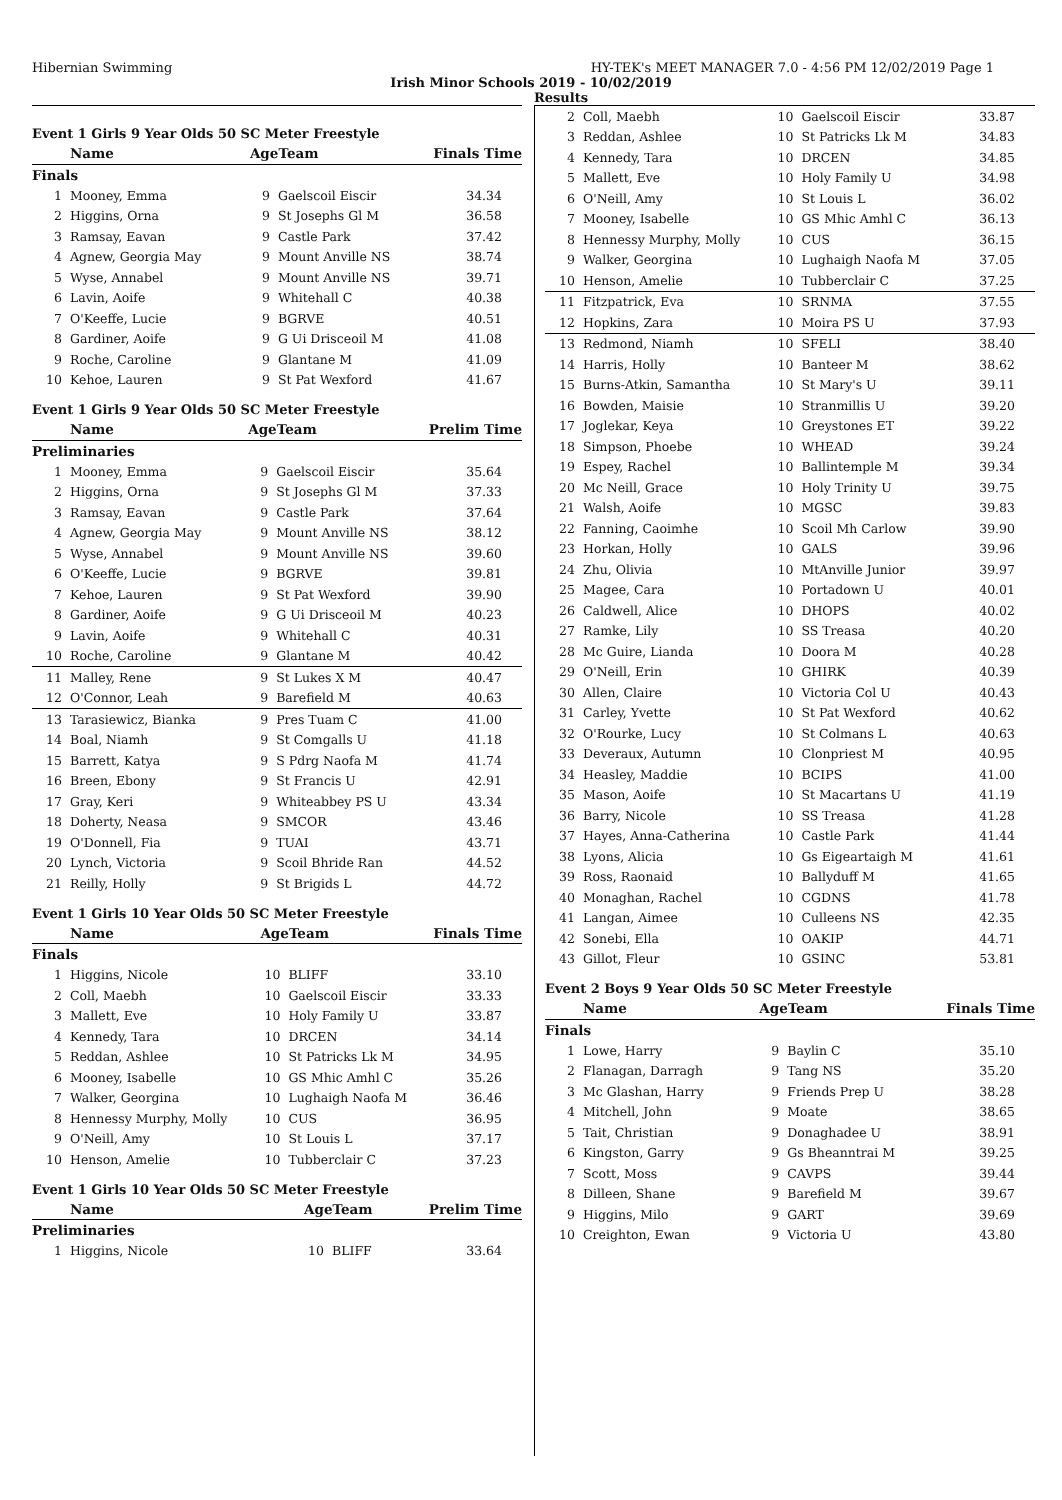Hibernian Swimming HY-TEK's MEET MANAGER 7.0 - 4:56 PM 12/02/2019 Page 1
Irish Minor Schools 2019 - 10/02/2019
Results
Event 1 Girls 9 Year Olds 50 SC Meter Freestyle
| | Name | AgeTeam | | Finals Time |
| --- | --- | --- | --- | --- |
| Finals | | | | |
| 1 | Mooney, Emma | 9 | Gaelscoil Eiscir | 34.34 |
| 2 | Higgins, Orna | 9 | St Josephs Gl M | 36.58 |
| 3 | Ramsay, Eavan | 9 | Castle Park | 37.42 |
| 4 | Agnew, Georgia May | 9 | Mount Anville NS | 38.74 |
| 5 | Wyse, Annabel | 9 | Mount Anville NS | 39.71 |
| 6 | Lavin, Aoife | 9 | Whitehall C | 40.38 |
| 7 | O'Keeffe, Lucie | 9 | BGRVE | 40.51 |
| 8 | Gardiner, Aoife | 9 | G Ui Drisceoil M | 41.08 |
| 9 | Roche, Caroline | 9 | Glantane M | 41.09 |
| 10 | Kehoe, Lauren | 9 | St Pat Wexford | 41.67 |
Event 1 Girls 9 Year Olds 50 SC Meter Freestyle
| | Name | AgeTeam | | Prelim Time |
| --- | --- | --- | --- | --- |
| Preliminaries | | | | |
| 1 | Mooney, Emma | 9 | Gaelscoil Eiscir | 35.64 |
| 2 | Higgins, Orna | 9 | St Josephs Gl M | 37.33 |
| 3 | Ramsay, Eavan | 9 | Castle Park | 37.64 |
| 4 | Agnew, Georgia May | 9 | Mount Anville NS | 38.12 |
| 5 | Wyse, Annabel | 9 | Mount Anville NS | 39.60 |
| 6 | O'Keeffe, Lucie | 9 | BGRVE | 39.81 |
| 7 | Kehoe, Lauren | 9 | St Pat Wexford | 39.90 |
| 8 | Gardiner, Aoife | 9 | G Ui Drisceoil M | 40.23 |
| 9 | Lavin, Aoife | 9 | Whitehall C | 40.31 |
| 10 | Roche, Caroline | 9 | Glantane M | 40.42 |
| 11 | Malley, Rene | 9 | St Lukes X M | 40.47 |
| 12 | O'Connor, Leah | 9 | Barefield M | 40.63 |
| 13 | Tarasiewicz, Bianka | 9 | Pres Tuam C | 41.00 |
| 14 | Boal, Niamh | 9 | St Comgalls U | 41.18 |
| 15 | Barrett, Katya | 9 | S Pdrg Naofa M | 41.74 |
| 16 | Breen, Ebony | 9 | St Francis U | 42.91 |
| 17 | Gray, Keri | 9 | Whiteabbey PS U | 43.34 |
| 18 | Doherty, Neasa | 9 | SMCOR | 43.46 |
| 19 | O'Donnell, Fia | 9 | TUAI | 43.71 |
| 20 | Lynch, Victoria | 9 | Scoil Bhride Ran | 44.52 |
| 21 | Reilly, Holly | 9 | St Brigids L | 44.72 |
Event 1 Girls 10 Year Olds 50 SC Meter Freestyle
| | Name | AgeTeam | | Finals Time |
| --- | --- | --- | --- | --- |
| Finals | | | | |
| 1 | Higgins, Nicole | 10 | BLIFF | 33.10 |
| 2 | Coll, Maebh | 10 | Gaelscoil Eiscir | 33.33 |
| 3 | Mallett, Eve | 10 | Holy Family U | 33.87 |
| 4 | Kennedy, Tara | 10 | DRCEN | 34.14 |
| 5 | Reddan, Ashlee | 10 | St Patricks Lk M | 34.95 |
| 6 | Mooney, Isabelle | 10 | GS Mhic Amhl C | 35.26 |
| 7 | Walker, Georgina | 10 | Lughaigh Naofa M | 36.46 |
| 8 | Hennessy Murphy, Molly | 10 | CUS | 36.95 |
| 9 | O'Neill, Amy | 10 | St Louis L | 37.17 |
| 10 | Henson, Amelie | 10 | Tubberclair C | 37.23 |
Event 1 Girls 10 Year Olds 50 SC Meter Freestyle
| | Name | AgeTeam | | Prelim Time |
| --- | --- | --- | --- | --- |
| Preliminaries | | | | |
| 1 | Higgins, Nicole | 10 | BLIFF | 33.64 |
| 2 | Coll, Maebh | 10 | Gaelscoil Eiscir | 33.87 |
| 3 | Reddan, Ashlee | 10 | St Patricks Lk M | 34.83 |
| 4 | Kennedy, Tara | 10 | DRCEN | 34.85 |
| 5 | Mallett, Eve | 10 | Holy Family U | 34.98 |
| 6 | O'Neill, Amy | 10 | St Louis L | 36.02 |
| 7 | Mooney, Isabelle | 10 | GS Mhic Amhl C | 36.13 |
| 8 | Hennessy Murphy, Molly | 10 | CUS | 36.15 |
| 9 | Walker, Georgina | 10 | Lughaigh Naofa M | 37.05 |
| 10 | Henson, Amelie | 10 | Tubberclair C | 37.25 |
| 11 | Fitzpatrick, Eva | 10 | SRNMA | 37.55 |
| 12 | Hopkins, Zara | 10 | Moira PS U | 37.93 |
| 13 | Redmond, Niamh | 10 | SFELI | 38.40 |
| 14 | Harris, Holly | 10 | Banteer M | 38.62 |
| 15 | Burns-Atkin, Samantha | 10 | St Mary's U | 39.11 |
| 16 | Bowden, Maisie | 10 | Stranmillis U | 39.20 |
| 17 | Joglekar, Keya | 10 | Greystones ET | 39.22 |
| 18 | Simpson, Phoebe | 10 | WHEAD | 39.24 |
| 19 | Espey, Rachel | 10 | Ballintemple M | 39.34 |
| 20 | Mc Neill, Grace | 10 | Holy Trinity U | 39.75 |
| 21 | Walsh, Aoife | 10 | MGSC | 39.83 |
| 22 | Fanning, Caoimhe | 10 | Scoil Mh Carlow | 39.90 |
| 23 | Horkan, Holly | 10 | GALS | 39.96 |
| 24 | Zhu, Olivia | 10 | MtAnville Junior | 39.97 |
| 25 | Magee, Cara | 10 | Portadown U | 40.01 |
| 26 | Caldwell, Alice | 10 | DHOPS | 40.02 |
| 27 | Ramke, Lily | 10 | SS Treasa | 40.20 |
| 28 | Mc Guire, Lianda | 10 | Doora M | 40.28 |
| 29 | O'Neill, Erin | 10 | GHIRK | 40.39 |
| 30 | Allen, Claire | 10 | Victoria Col U | 40.43 |
| 31 | Carley, Yvette | 10 | St Pat Wexford | 40.62 |
| 32 | O'Rourke, Lucy | 10 | St Colmans L | 40.63 |
| 33 | Deveraux, Autumn | 10 | Clonpriest M | 40.95 |
| 34 | Heasley, Maddie | 10 | BCIPS | 41.00 |
| 35 | Mason, Aoife | 10 | St Macartans U | 41.19 |
| 36 | Barry, Nicole | 10 | SS Treasa | 41.28 |
| 37 | Hayes, Anna-Catherina | 10 | Castle Park | 41.44 |
| 38 | Lyons, Alicia | 10 | Gs Eigeartaigh M | 41.61 |
| 39 | Ross, Raonaid | 10 | Ballyduff M | 41.65 |
| 40 | Monaghan, Rachel | 10 | CGDNS | 41.78 |
| 41 | Langan, Aimee | 10 | Culleens NS | 42.35 |
| 42 | Sonebi, Ella | 10 | OAKIP | 44.71 |
| 43 | Gillot, Fleur | 10 | GSINC | 53.81 |
Event 2 Boys 9 Year Olds 50 SC Meter Freestyle
| | Name | AgeTeam | | Finals Time |
| --- | --- | --- | --- | --- |
| Finals | | | | |
| 1 | Lowe, Harry | 9 | Baylin C | 35.10 |
| 2 | Flanagan, Darragh | 9 | Tang NS | 35.20 |
| 3 | Mc Glashan, Harry | 9 | Friends Prep U | 38.28 |
| 4 | Mitchell, John | 9 | Moate | 38.65 |
| 5 | Tait, Christian | 9 | Donaghadee U | 38.91 |
| 6 | Kingston, Garry | 9 | Gs Bheanntrai M | 39.25 |
| 7 | Scott, Moss | 9 | CAVPS | 39.44 |
| 8 | Dilleen, Shane | 9 | Barefield M | 39.67 |
| 9 | Higgins, Milo | 9 | GART | 39.69 |
| 10 | Creighton, Ewan | 9 | Victoria U | 43.80 |